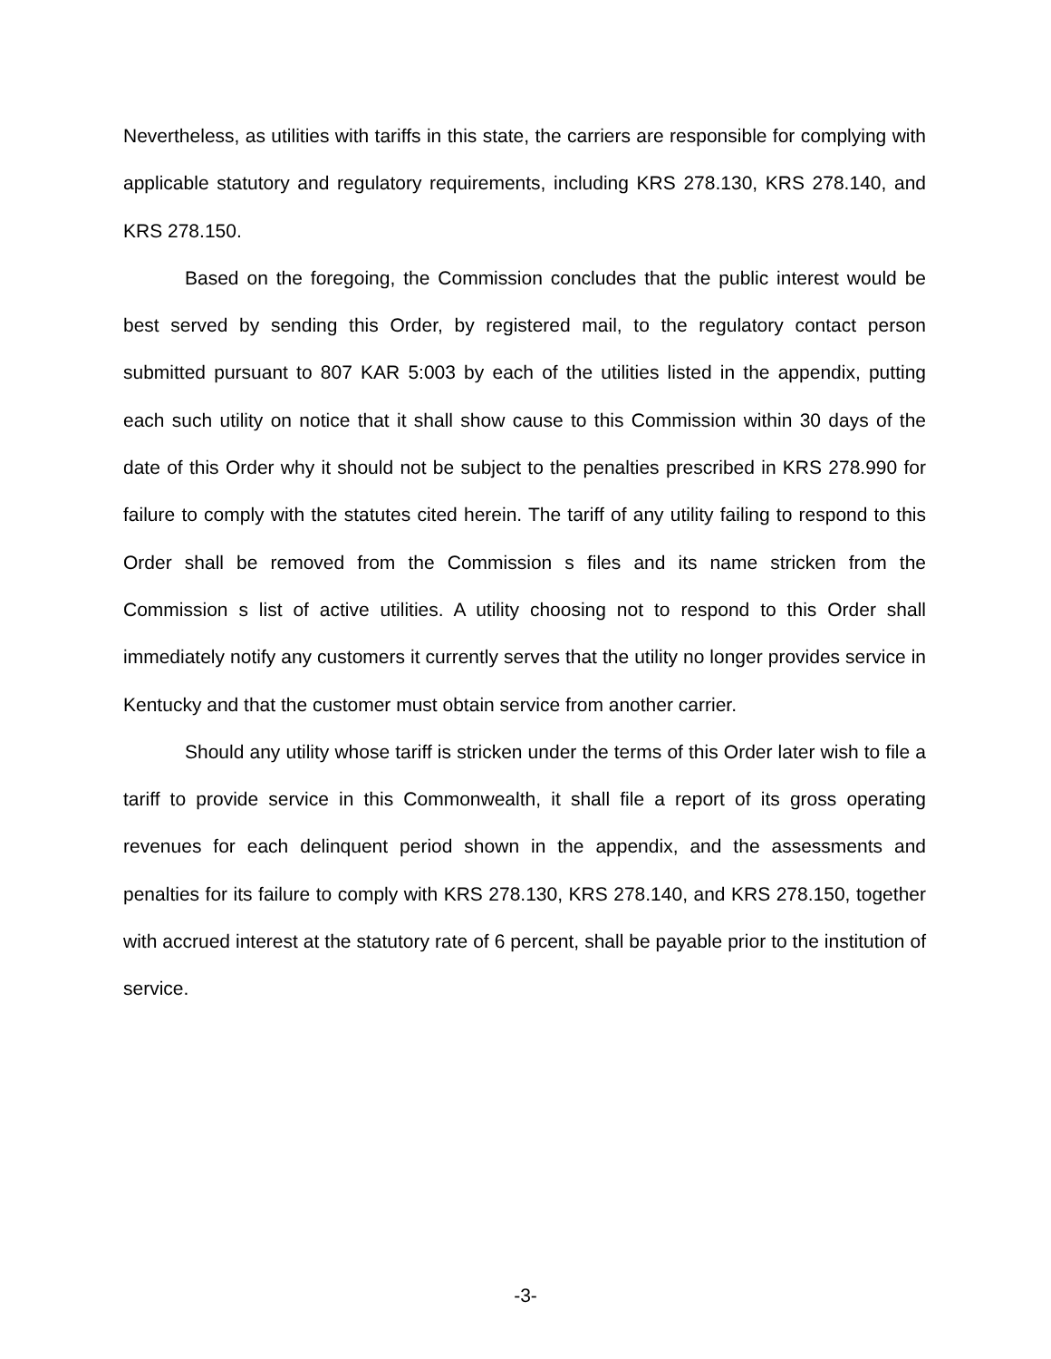Nevertheless, as utilities with tariffs in this state, the carriers are responsible for complying with applicable statutory and regulatory requirements, including KRS 278.130, KRS 278.140, and KRS 278.150.
Based on the foregoing, the Commission concludes that the public interest would be best served by sending this Order, by registered mail, to the regulatory contact person submitted pursuant to 807 KAR 5:003 by each of the utilities listed in the appendix, putting each such utility on notice that it shall show cause to this Commission within 30 days of the date of this Order why it should not be subject to the penalties prescribed in KRS 278.990 for failure to comply with the statutes cited herein. The tariff of any utility failing to respond to this Order shall be removed from the Commission s files and its name stricken from the Commission s list of active utilities. A utility choosing not to respond to this Order shall immediately notify any customers it currently serves that the utility no longer provides service in Kentucky and that the customer must obtain service from another carrier.
Should any utility whose tariff is stricken under the terms of this Order later wish to file a tariff to provide service in this Commonwealth, it shall file a report of its gross operating revenues for each delinquent period shown in the appendix, and the assessments and penalties for its failure to comply with KRS 278.130, KRS 278.140, and KRS 278.150, together with accrued interest at the statutory rate of 6 percent, shall be payable prior to the institution of service.
-3-